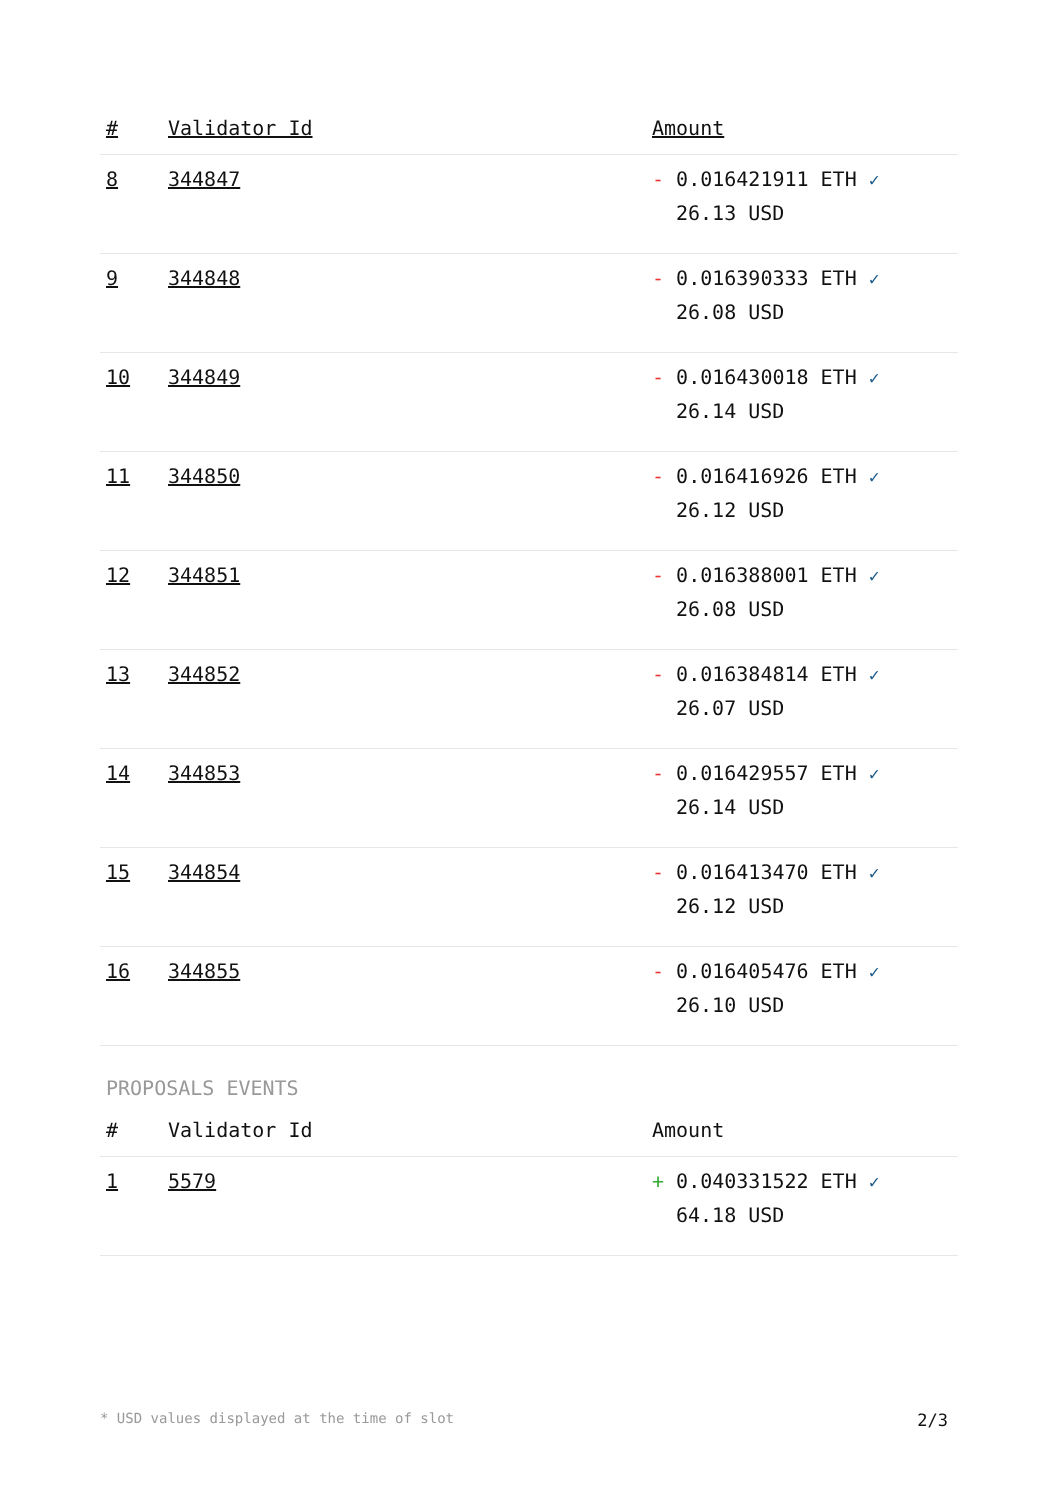| # | Validator Id | Amount |
| --- | --- | --- |
| 8 | 344847 | - 0.016421911 ETH ✓ 26.13 USD |
| 9 | 344848 | - 0.016390333 ETH ✓ 26.08 USD |
| 10 | 344849 | - 0.016430018 ETH ✓ 26.14 USD |
| 11 | 344850 | - 0.016416926 ETH ✓ 26.12 USD |
| 12 | 344851 | - 0.016388001 ETH ✓ 26.08 USD |
| 13 | 344852 | - 0.016384814 ETH ✓ 26.07 USD |
| 14 | 344853 | - 0.016429557 ETH ✓ 26.14 USD |
| 15 | 344854 | - 0.016413470 ETH ✓ 26.12 USD |
| 16 | 344855 | - 0.016405476 ETH ✓ 26.10 USD |
PROPOSALS EVENTS
| # | Validator Id | Amount |
| --- | --- | --- |
| 1 | 5579 | + 0.040331522 ETH ✓ 64.18 USD |
* USD values displayed at the time of slot 2/3